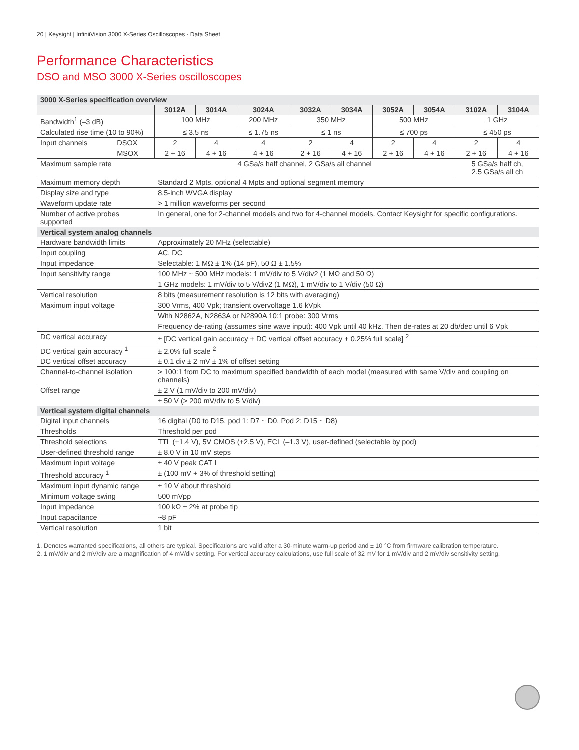20 | Keysight | InfiniiVision 3000 X-Series Oscilloscopes - Data Sheet
Performance Characteristics
DSO and MSO 3000 X-Series oscilloscopes
| 3000 X-Series specification overview | | | | | | | | | | |
| | | 3012A | 3014A | 3024A | 3032A | 3034A | 3052A | 3054A | 3102A | 3104A |
| Bandwidth<sup>1</sup> (–3 dB) | | 100 MHz | | 200 MHz | 350 MHz | | 500 MHz | | 1 GHz | |
| Calculated rise time (10 to 90%) | | ≤ 3.5 ns | | ≤ 1.75 ns | ≤ 1 ns | | ≤ 700 ps | | ≤ 450 ps | |
| Input channels | DSOX | 2 | 4 | 4 | 2 | 4 | 2 | 4 | 2 | 4 |
| | MSOX | 2 + 16 | 4 + 16 | 4 + 16 | 2 + 16 | 4 + 16 | 2 + 16 | 4 + 16 | 2 + 16 | 4 + 16 |
| Maximum sample rate | | 4 GSa/s half channel, 2 GSa/s all channel | | | | | | | 5 GSa/s half ch, 2.5 GSa/s all ch | |
| Maximum memory depth | | Standard 2 Mpts, optional 4 Mpts and optional segment memory | | | | | | | | |
| Display size and type | | 8.5-inch WVGA display | | | | | | | | |
| Waveform update rate | | > 1 million waveforms per second | | | | | | | | |
| Number of active probes supported | | In general, one for 2-channel models and two for 4-channel models. Contact Keysight for specific configurations. | | | | | | | | |
| Vertical system analog channels | | | | | | | | | | |
| Hardware bandwidth limits | | Approximately 20 MHz (selectable) | | | | | | | | |
| Input coupling | | AC, DC | | | | | | | | |
| Input impedance | | Selectable: 1 MΩ ± 1% (14 pF), 50 Ω ± 1.5% | | | | | | | | |
| Input sensitivity range | | 100 MHz ~ 500 MHz models: 1 mV/div to 5 V/div2 (1 MΩ and 50 Ω) | | | | | | | | |
| | | 1 GHz models: 1 mV/div to 5 V/div2 (1 MΩ), 1 mV/div to 1 V/div (50 Ω) | | | | | | | | |
| Vertical resolution | | 8 bits (measurement resolution is 12 bits with averaging) | | | | | | | | |
| Maximum input voltage | | 300 Vrms, 400 Vpk; transient overvoltage 1.6 kVpk | | | | | | | | |
| | | With N2862A, N2863A or N2890A 10:1 probe: 300 Vrms | | | | | | | | |
| | | Frequency de-rating (assumes sine wave input): 400 Vpk until 40 kHz. Then de-rates at 20 db/dec until 6 Vpk | | | | | | | | |
| DC vertical accuracy | | ± [DC vertical gain accuracy + DC vertical offset accuracy + 0.25% full scale] <sup>2</sup> | | | | | | | | |
| DC vertical gain accuracy <sup>1</sup> | | ± 2.0% full scale <sup>2</sup> | | | | | | | | |
| DC vertical offset accuracy | | ± 0.1 div ± 2 mV ± 1% of offset setting | | | | | | | | |
| Channel-to-channel isolation | | > 100:1 from DC to maximum specified bandwidth of each model (measured with same V/div and coupling on channels) | | | | | | | | |
| Offset range | | ± 2 V (1 mV/div to 200 mV/div) | | | | | | | | |
| | | ± 50 V (> 200 mV/div to 5 V/div) | | | | | | | | |
| Vertical system digital channels | | | | | | | | | | |
| Digital input channels | | 16 digital (D0 to D15. pod 1: D7 ~ D0, Pod 2: D15 ~ D8) | | | | | | | | |
| Thresholds | | Threshold per pod | | | | | | | | |
| Threshold selections | | TTL (+1.4 V), 5V CMOS (+2.5 V), ECL (–1.3 V), user-defined (selectable by pod) | | | | | | | | |
| User-defined threshold range | | ± 8.0 V in 10 mV steps | | | | | | | | |
| Maximum input voltage | | ± 40 V peak CAT I | | | | | | | | |
| Threshold accuracy <sup>1</sup> | | ± (100 mV + 3% of threshold setting) | | | | | | | | |
| Maximum input dynamic range | | ± 10 V about threshold | | | | | | | | |
| Minimum voltage swing | | 500 mVpp | | | | | | | | |
| Input impedance | | 100 kΩ ± 2% at probe tip | | | | | | | | |
| Input capacitance | | ~8 pF | | | | | | | | |
| Vertical resolution | | 1 bit | | | | | | | | |
1. Denotes warranted specifications, all others are typical. Specifications are valid after a 30-minute warm-up period and ± 10 °C from firmware calibration temperature.
2. 1 mV/div and 2 mV/div are a magnification of 4 mV/div setting. For vertical accuracy calculations, use full scale of 32 mV for 1 mV/div and 2 mV/div sensitivity setting.